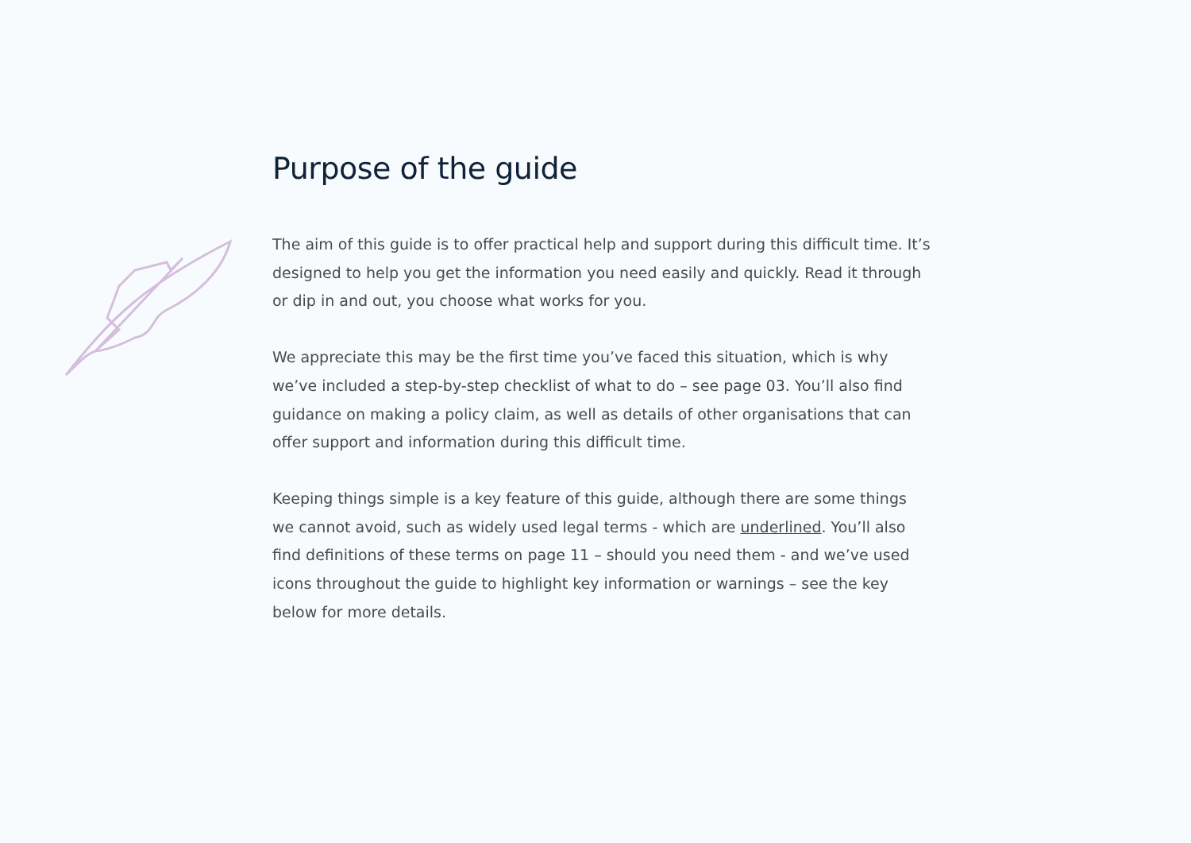Purpose of the guide
The aim of this guide is to offer practical help and support during this difficult time. It’s designed to help you get the information you need easily and quickly. Read it through or dip in and out, you choose what works for you.
We appreciate this may be the first time you’ve faced this situation, which is why we’ve included a step-by-step checklist of what to do – see page 03. You’ll also find guidance on making a policy claim, as well as details of other organisations that can offer support and information during this difficult time.
Keeping things simple is a key feature of this guide, although there are some things we cannot avoid, such as widely used legal terms - which are underlined. You’ll also find definitions of these terms on page 11 – should you need them - and we’ve used icons throughout the guide to highlight key information or warnings – see the key below for more details.